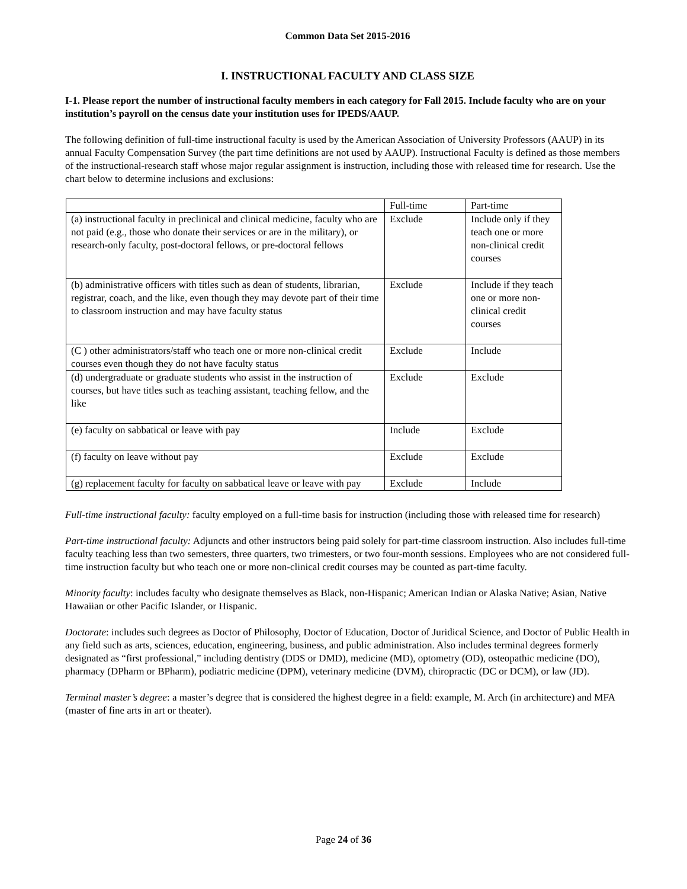Common Data Set 2015-2016
I. INSTRUCTIONAL FACULTY AND CLASS SIZE
I-1. Please report the number of instructional faculty members in each category for Fall 2015. Include faculty who are on your institution’s payroll on the census date your institution uses for IPEDS/AAUP.
The following definition of full-time instructional faculty is used by the American Association of University Professors (AAUP) in its annual Faculty Compensation Survey (the part time definitions are not used by AAUP). Instructional Faculty is defined as those members of the instructional-research staff whose major regular assignment is instruction, including those with released time for research. Use the chart below to determine inclusions and exclusions:
| | Full-time | Part-time |
| (a) instructional faculty in preclinical and clinical medicine, faculty who are not paid (e.g., those who donate their services or are in the military), or research-only faculty, post-doctoral fellows, or pre-doctoral fellows | Exclude | Include only if they teach one or more non-clinical credit courses |
| (b) administrative officers with titles such as dean of students, librarian, registrar, coach, and the like, even though they may devote part of their time to classroom instruction and may have faculty status | Exclude | Include if they teach one or more non-clinical credit courses |
| (C ) other administrators/staff who teach one or more non-clinical credit courses even though they do not have faculty status | Exclude | Include |
| (d) undergraduate or graduate students who assist in the instruction of courses, but have titles such as teaching assistant, teaching fellow, and the like | Exclude | Exclude |
| (e) faculty on sabbatical or leave with pay | Include | Exclude |
| (f) faculty on leave without pay | Exclude | Exclude |
| (g) replacement faculty for faculty on sabbatical leave or leave with pay | Exclude | Include |
Full-time instructional faculty: faculty employed on a full-time basis for instruction (including those with released time for research)
Part-time instructional faculty: Adjuncts and other instructors being paid solely for part-time classroom instruction. Also includes full-time faculty teaching less than two semesters, three quarters, two trimesters, or two four-month sessions. Employees who are not considered full-time instruction faculty but who teach one or more non-clinical credit courses may be counted as part-time faculty.
Minority faculty: includes faculty who designate themselves as Black, non-Hispanic; American Indian or Alaska Native; Asian, Native Hawaiian or other Pacific Islander, or Hispanic.
Doctorate: includes such degrees as Doctor of Philosophy, Doctor of Education, Doctor of Juridical Science, and Doctor of Public Health in any field such as arts, sciences, education, engineering, business, and public administration. Also includes terminal degrees formerly designated as “first professional,” including dentistry (DDS or DMD), medicine (MD), optometry (OD), osteopathic medicine (DO), pharmacy (DPharm or BPharm), podiatric medicine (DPM), veterinary medicine (DVM), chiropractic (DC or DCM), or law (JD).
Terminal master’s degree: a master’s degree that is considered the highest degree in a field: example, M. Arch (in architecture) and MFA (master of fine arts in art or theater).
Page 24 of 36